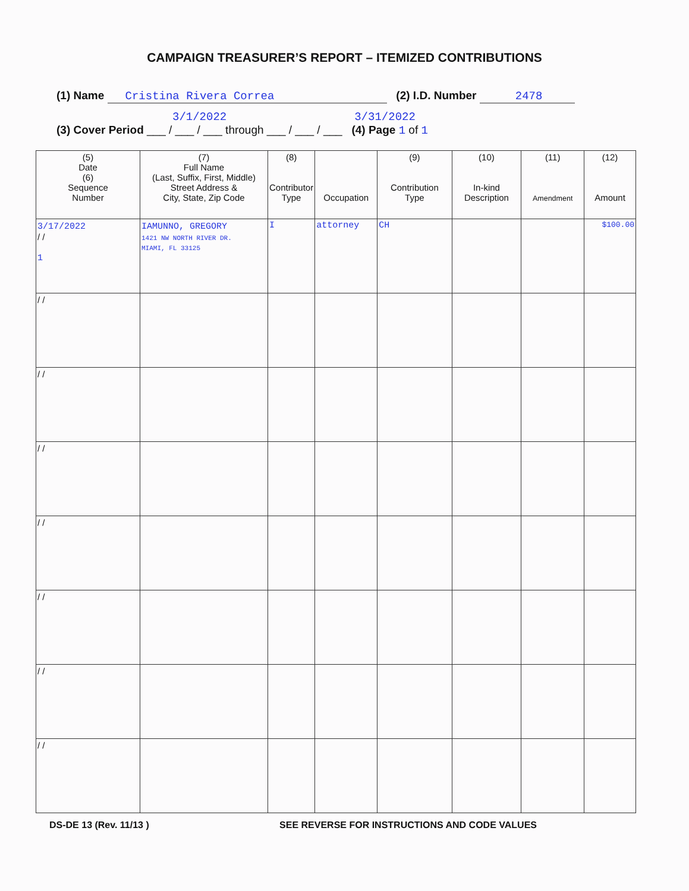CAMPAIGN TREASURER’S REPORT – ITEMIZED CONTRIBUTIONS
(1) Name Cristina Rivera Correa (2) I.D. Number 2478
3/1/2022 3/31/2022
(3) Cover Period ___ / ___ / ___ through ___ / ___ / ___ (4) Page 1 of 1
| (5) Date (6) Sequence Number | (7) Full Name (Last, Suffix, First, Middle) Street Address & City, State, Zip Code | (8) Contributor Type | Occupation | (9) Contribution Type | (10) In-kind Description | (11) Amendment | (12) Amount |
| --- | --- | --- | --- | --- | --- | --- | --- |
| 3/17/2022 / / 1 | IAMUNNO, GREGORY 1421 NW NORTH RIVER DR. MIAMI, FL 33125 | I | attorney | CH | | | $100.00 |
| / / | | | | | | | |
| / / | | | | | | | |
| / / | | | | | | | |
| / / | | | | | | | |
| / / | | | | | | | |
| / / | | | | | | | |
| / / | | | | | | | |
DS-DE 13 (Rev. 11/13 ) SEE REVERSE FOR INSTRUCTIONS AND CODE VALUES